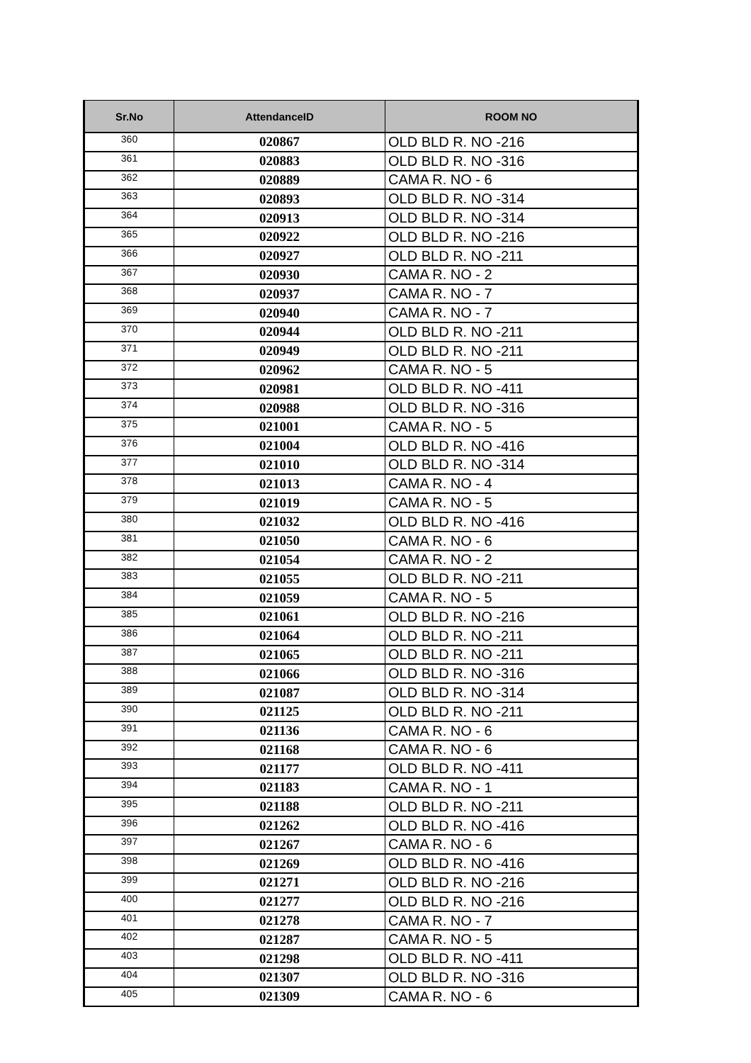| Sr.No | AttendanceID | ROOM NO |
| --- | --- | --- |
| 360 | 020867 | OLD BLD R. NO -216 |
| 361 | 020883 | OLD BLD R. NO -316 |
| 362 | 020889 | CAMA R. NO - 6 |
| 363 | 020893 | OLD BLD R. NO -314 |
| 364 | 020913 | OLD BLD R. NO -314 |
| 365 | 020922 | OLD BLD R. NO -216 |
| 366 | 020927 | OLD BLD R. NO -211 |
| 367 | 020930 | CAMA R. NO - 2 |
| 368 | 020937 | CAMA R. NO - 7 |
| 369 | 020940 | CAMA R. NO - 7 |
| 370 | 020944 | OLD BLD R. NO -211 |
| 371 | 020949 | OLD BLD R. NO -211 |
| 372 | 020962 | CAMA R. NO - 5 |
| 373 | 020981 | OLD BLD R. NO -411 |
| 374 | 020988 | OLD BLD R. NO -316 |
| 375 | 021001 | CAMA R. NO - 5 |
| 376 | 021004 | OLD BLD R. NO -416 |
| 377 | 021010 | OLD BLD R. NO -314 |
| 378 | 021013 | CAMA R. NO - 4 |
| 379 | 021019 | CAMA R. NO - 5 |
| 380 | 021032 | OLD BLD R. NO -416 |
| 381 | 021050 | CAMA R. NO - 6 |
| 382 | 021054 | CAMA R. NO - 2 |
| 383 | 021055 | OLD BLD R. NO -211 |
| 384 | 021059 | CAMA R. NO - 5 |
| 385 | 021061 | OLD BLD R. NO -216 |
| 386 | 021064 | OLD BLD R. NO -211 |
| 387 | 021065 | OLD BLD R. NO -211 |
| 388 | 021066 | OLD BLD R. NO -316 |
| 389 | 021087 | OLD BLD R. NO -314 |
| 390 | 021125 | OLD BLD R. NO -211 |
| 391 | 021136 | CAMA R. NO - 6 |
| 392 | 021168 | CAMA R. NO - 6 |
| 393 | 021177 | OLD BLD R. NO -411 |
| 394 | 021183 | CAMA R. NO - 1 |
| 395 | 021188 | OLD BLD R. NO -211 |
| 396 | 021262 | OLD BLD R. NO -416 |
| 397 | 021267 | CAMA R. NO - 6 |
| 398 | 021269 | OLD BLD R. NO -416 |
| 399 | 021271 | OLD BLD R. NO -216 |
| 400 | 021277 | OLD BLD R. NO -216 |
| 401 | 021278 | CAMA R. NO - 7 |
| 402 | 021287 | CAMA R. NO - 5 |
| 403 | 021298 | OLD BLD R. NO -411 |
| 404 | 021307 | OLD BLD R. NO -316 |
| 405 | 021309 | CAMA R. NO - 6 |